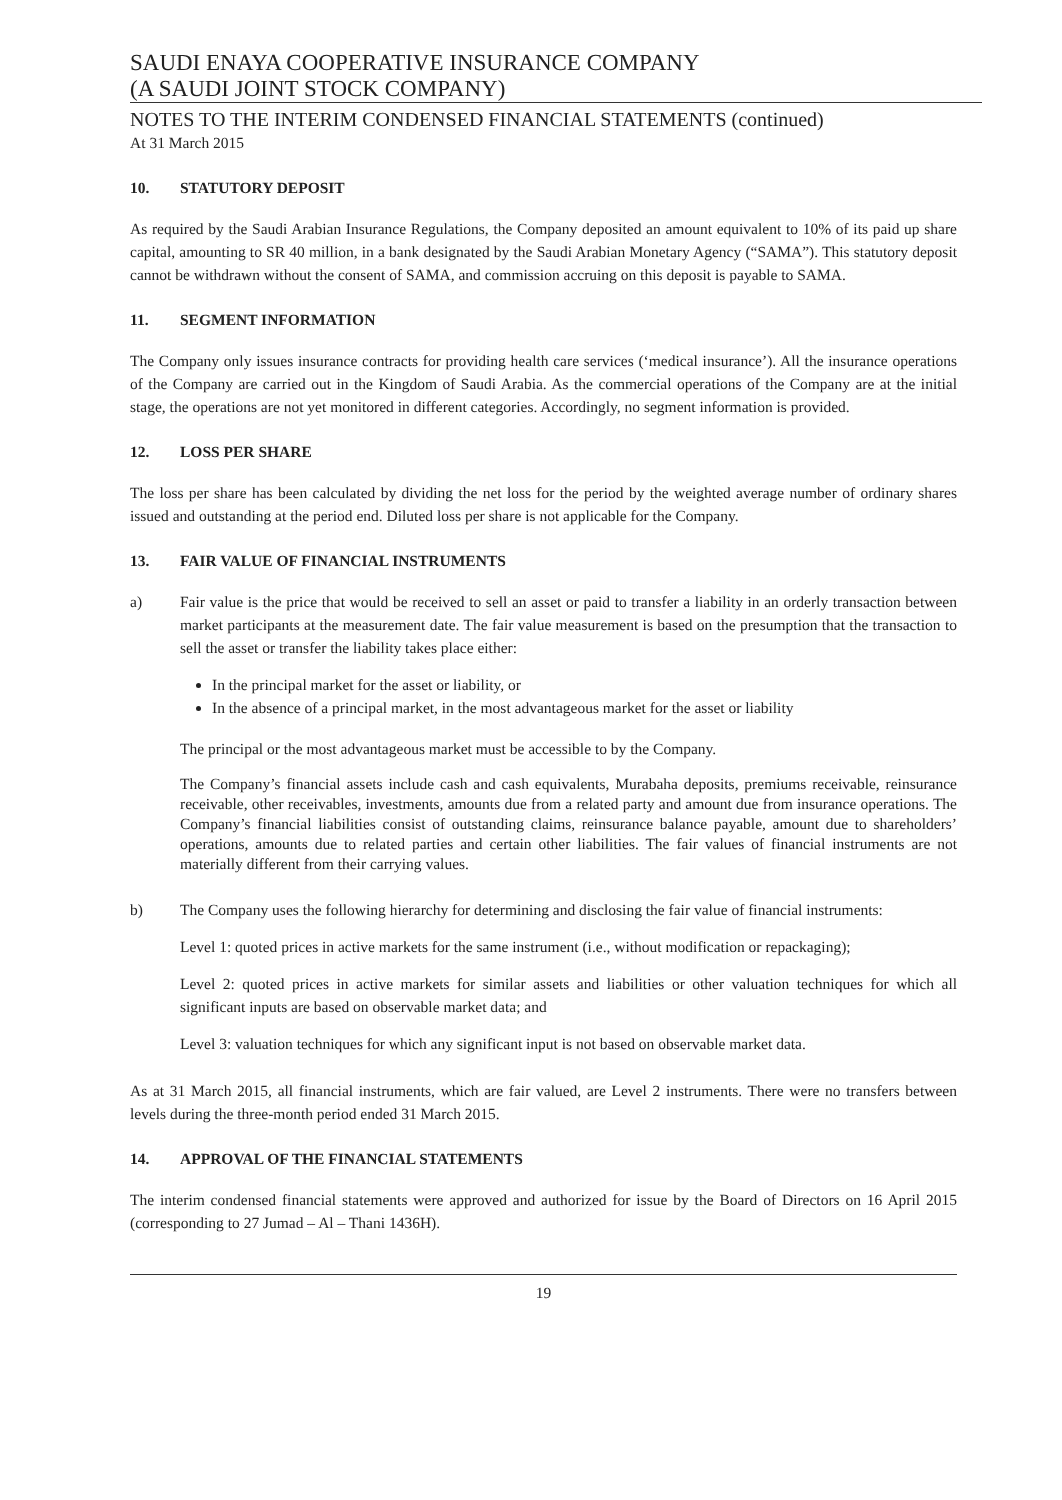SAUDI ENAYA COOPERATIVE INSURANCE COMPANY
(A SAUDI JOINT STOCK COMPANY)
NOTES TO THE INTERIM CONDENSED FINANCIAL STATEMENTS (continued)
At 31 March 2015
10. STATUTORY DEPOSIT
As required by the Saudi Arabian Insurance Regulations, the Company deposited an amount equivalent to 10% of its paid up share capital, amounting to SR 40 million, in a bank designated by the Saudi Arabian Monetary Agency (“SAMA”). This statutory deposit cannot be withdrawn without the consent of SAMA, and commission accruing on this deposit is payable to SAMA.
11. SEGMENT INFORMATION
The Company only issues insurance contracts for providing health care services (‘medical insurance’). All the insurance operations of the Company are carried out in the Kingdom of Saudi Arabia. As the commercial operations of the Company are at the initial stage, the operations are not yet monitored in different categories. Accordingly, no segment information is provided.
12. LOSS PER SHARE
The loss per share has been calculated by dividing the net loss for the period by the weighted average number of ordinary shares issued and outstanding at the period end. Diluted loss per share is not applicable for the Company.
13. FAIR VALUE OF FINANCIAL INSTRUMENTS
a) Fair value is the price that would be received to sell an asset or paid to transfer a liability in an orderly transaction between market participants at the measurement date. The fair value measurement is based on the presumption that the transaction to sell the asset or transfer the liability takes place either:
In the principal market for the asset or liability, or
In the absence of a principal market, in the most advantageous market for the asset or liability
The principal or the most advantageous market must be accessible to by the Company.
The Company’s financial assets include cash and cash equivalents, Murabaha deposits, premiums receivable, reinsurance receivable, other receivables, investments, amounts due from a related party and amount due from insurance operations. The Company’s financial liabilities consist of outstanding claims, reinsurance balance payable, amount due to shareholders’ operations, amounts due to related parties and certain other liabilities. The fair values of financial instruments are not materially different from their carrying values.
b) The Company uses the following hierarchy for determining and disclosing the fair value of financial instruments:
Level 1: quoted prices in active markets for the same instrument (i.e., without modification or repackaging);
Level 2: quoted prices in active markets for similar assets and liabilities or other valuation techniques for which all significant inputs are based on observable market data; and
Level 3: valuation techniques for which any significant input is not based on observable market data.
As at 31 March 2015, all financial instruments, which are fair valued, are Level 2 instruments. There were no transfers between levels during the three-month period ended 31 March 2015.
14. APPROVAL OF THE FINANCIAL STATEMENTS
The interim condensed financial statements were approved and authorized for issue by the Board of Directors on 16 April 2015 (corresponding to 27 Jumad – Al – Thani 1436H).
19